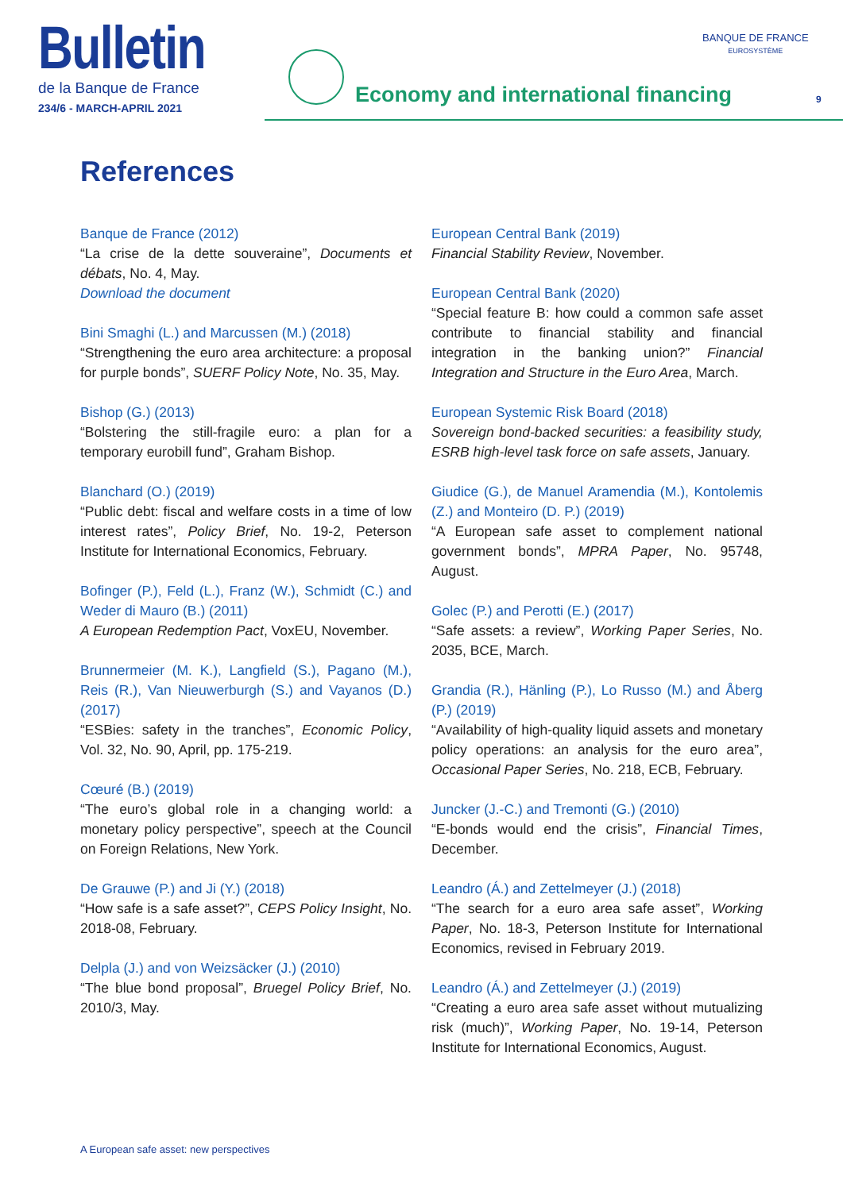Bulletin
de la Banque de France
234/6 - MARCH-APRIL 2021
Economy and international financing
BANQUE DE FRANCE
EUROSYSTÈME
9
References
Banque de France (2012)
“La crise de la dette souveraine”, Documents et débats, No. 4, May.
Download the document
Bini Smaghi (L.) and Marcussen (M.) (2018)
“Strengthening the euro area architecture: a proposal for purple bonds”, SUERF Policy Note, No. 35, May.
Bishop (G.) (2013)
“Bolstering the still-fragile euro: a plan for a temporary eurobill fund”, Graham Bishop.
Blanchard (O.) (2019)
“Public debt: fiscal and welfare costs in a time of low interest rates”, Policy Brief, No. 19-2, Peterson Institute for International Economics, February.
Bofinger (P.), Feld (L.), Franz (W.), Schmidt (C.) and Weder di Mauro (B.) (2011)
A European Redemption Pact, VoxEU, November.
Brunnermeier (M. K.), Langfield (S.), Pagano (M.), Reis (R.), Van Nieuwerburgh (S.) and Vayanos (D.) (2017)
“ESBies: safety in the tranches”, Economic Policy, Vol. 32, No. 90, April, pp. 175-219.
Cœuré (B.) (2019)
“The euro’s global role in a changing world: a monetary policy perspective”, speech at the Council on Foreign Relations, New York.
De Grauwe (P.) and Ji (Y.) (2018)
“How safe is a safe asset?”, CEPS Policy Insight, No. 2018-08, February.
Delpla (J.) and von Weizsäcker (J.) (2010)
“The blue bond proposal”, Bruegel Policy Brief, No. 2010/3, May.
European Central Bank (2019)
Financial Stability Review, November.
European Central Bank (2020)
“Special feature B: how could a common safe asset contribute to financial stability and financial integration in the banking union?” Financial Integration and Structure in the Euro Area, March.
European Systemic Risk Board (2018)
Sovereign bond-backed securities: a feasibility study, ESRB high-level task force on safe assets, January.
Giudice (G.), de Manuel Aramendia (M.), Kontolemis (Z.) and Monteiro (D. P.) (2019)
“A European safe asset to complement national government bonds”, MPRA Paper, No. 95748, August.
Golec (P.) and Perotti (E.) (2017)
“Safe assets: a review”, Working Paper Series, No. 2035, BCE, March.
Grandia (R.), Hänling (P.), Lo Russo (M.) and Åberg (P.) (2019)
“Availability of high-quality liquid assets and monetary policy operations: an analysis for the euro area”, Occasional Paper Series, No. 218, ECB, February.
Juncker (J.-C.) and Tremonti (G.) (2010)
“E-bonds would end the crisis”, Financial Times, December.
Leandro (Á.) and Zettelmeyer (J.) (2018)
“The search for a euro area safe asset”, Working Paper, No. 18-3, Peterson Institute for International Economics, revised in February 2019.
Leandro (Á.) and Zettelmeyer (J.) (2019)
“Creating a euro area safe asset without mutualizing risk (much)”, Working Paper, No. 19-14, Peterson Institute for International Economics, August.
A European safe asset: new perspectives